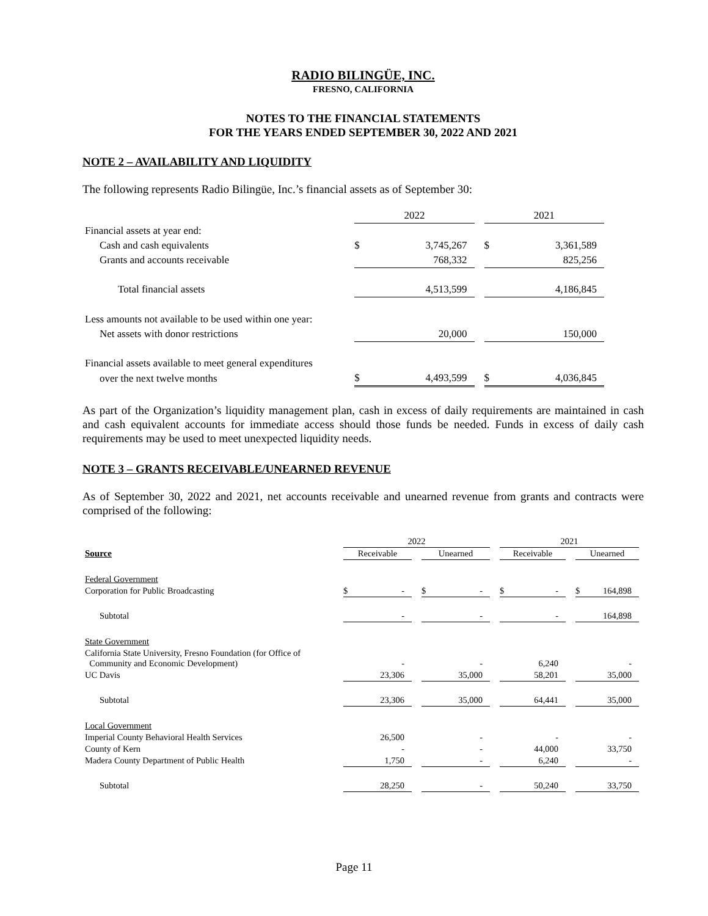RADIO BILINGÜE, INC.
FRESNO, CALIFORNIA
NOTES TO THE FINANCIAL STATEMENTS
FOR THE YEARS ENDED SEPTEMBER 30, 2022 AND 2021
NOTE 2 – AVAILABILITY AND LIQUIDITY
The following represents Radio Bilingüe, Inc.’s financial assets as of September 30:
| | 2022 | | | 2021 | |
| Financial assets at year end: | | | | | |
| Cash and cash equivalents | $ | 3,745,267 | | $ | 3,361,589 |
| Grants and accounts receivable | | 768,332 | | | 825,256 |
| Total financial assets | | 4,513,599 | | | 4,186,845 |
| Less amounts not available to be used within one year: | | | | | |
| Net assets with donor restrictions | | 20,000 | | | 150,000 |
| Financial assets available to meet general expenditures | | | | | |
| over the next twelve months | $ | 4,493,599 | | $ | 4,036,845 |
As part of the Organization’s liquidity management plan, cash in excess of daily requirements are maintained in cash and cash equivalent accounts for immediate access should those funds be needed. Funds in excess of daily cash requirements may be used to meet unexpected liquidity needs.
NOTE 3 – GRANTS RECEIVABLE/UNEARNED REVENUE
As of September 30, 2022 and 2021, net accounts receivable and unearned revenue from grants and contracts were comprised of the following:
| | 2022 | | | | 2021 | | |
| Source | Receivable | | Unearned | | Receivable | | Unearned |
| Federal Government | | | | | | | |
| Corporation for Public Broadcasting | $ - | | $ - | | $ - | | $ 164,898 |
| Subtotal | - | | - | | - | | 164,898 |
| State Government | | | | | | | |
| California State University, Fresno Foundation (for Office of Community and Economic Development) | - | | - | | 6,240 | | - |
| UC Davis | 23,306 | | 35,000 | | 58,201 | | 35,000 |
| Subtotal | 23,306 | | 35,000 | | 64,441 | | 35,000 |
| Local Government | | | | | | | |
| Imperial County Behavioral Health Services | 26,500 | | - | | - | | - |
| County of Kern | - | | - | | 44,000 | | 33,750 |
| Madera County Department of Public Health | 1,750 | | - | | 6,240 | | - |
| Subtotal | 28,250 | | - | | 50,240 | | 33,750 |
Page 11